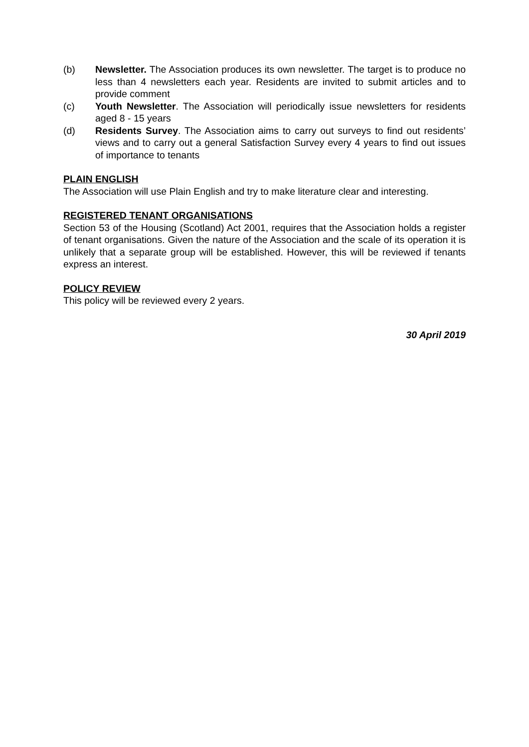(b) Newsletter. The Association produces its own newsletter. The target is to produce no less than 4 newsletters each year. Residents are invited to submit articles and to provide comment
(c) Youth Newsletter. The Association will periodically issue newsletters for residents aged 8 - 15 years
(d) Residents Survey. The Association aims to carry out surveys to find out residents’ views and to carry out a general Satisfaction Survey every 4 years to find out issues of importance to tenants
PLAIN ENGLISH
The Association will use Plain English and try to make literature clear and interesting.
REGISTERED TENANT ORGANISATIONS
Section 53 of the Housing (Scotland) Act 2001, requires that the Association holds a register of tenant organisations. Given the nature of the Association and the scale of its operation it is unlikely that a separate group will be established. However, this will be reviewed if tenants express an interest.
POLICY REVIEW
This policy will be reviewed every 2 years.
30 April 2019